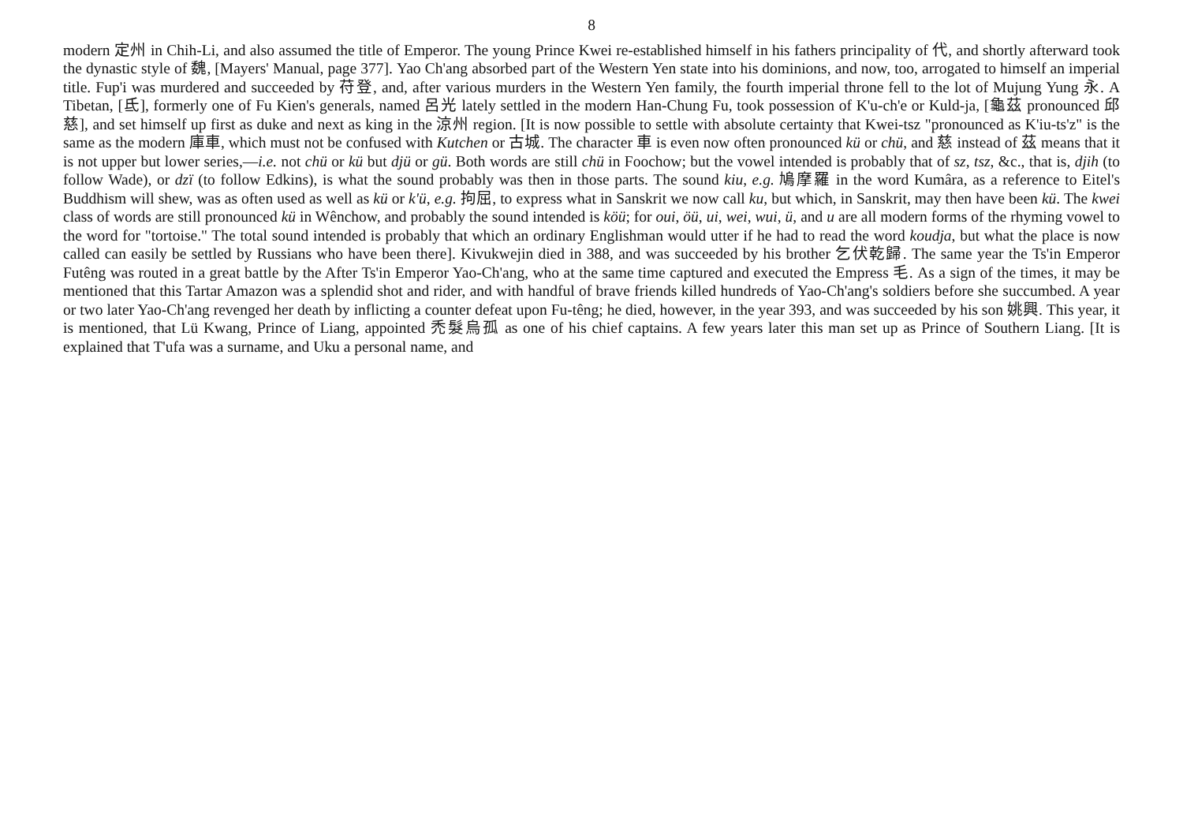8
modern 定州 in Chih-Li, and also assumed the title of Emperor. The young Prince Kwei re-established himself in his fathers principality of 代, and shortly afterward took the dynastic style of 魏, [Mayers' Manual, page 377]. Yao Ch'ang absorbed part of the Western Yen state into his dominions, and now, too, arrogated to himself an imperial title. Fup'i was murdered and succeeded by 苻登, and, after various murders in the Western Yen family, the fourth imperial throne fell to the lot of Mujung Yung 永. A Tibetan, [氐], formerly one of Fu Kien's generals, named 呂光 lately settled in the modern Han-Chung Fu, took possession of K'u-ch'e or Kuld-ja, [龜茲 pronounced 邱慈], and set himself up first as duke and next as king in the 涼州 region. [It is now possible to settle with absolute certainty that Kwei-tsz "pronounced as K'iu-ts'z" is the same as the modern 庫車, which must not be confused with Kutchen or 古城. The character 車 is even now often pronounced kü or chü, and 慈 instead of 茲 means that it is not upper but lower series,—i.e. not chü or kü but djü or gü. Both words are still chü in Foochow; but the vowel intended is probably that of sz, tsz, &c., that is, djih (to follow Wade), or dzï (to follow Edkins), is what the sound probably was then in those parts. The sound kiu, e.g. 鳩摩羅 in the word Kumâra, as a reference to Eitel's Buddhism will shew, was as often used as well as kü or k'ü, e.g. 拘屈, to express what in Sanskrit we now call ku, but which, in Sanskrit, may then have been kü. The kwei class of words are still pronounced kü in Wênchow, and probably the sound intended is köü; for oui, öü, ui, wei, wui, ü, and u are all modern forms of the rhyming vowel to the word for "tortoise." The total sound intended is probably that which an ordinary Englishman would utter if he had to read the word koudja, but what the place is now called can easily be settled by Russians who have been there]. Kivukwejin died in 388, and was succeeded by his brother 乞伏乾歸. The same year the Ts'in Emperor Futêng was routed in a great battle by the After Ts'in Emperor Yao-Ch'ang, who at the same time captured and executed the Empress 毛. As a sign of the times, it may be mentioned that this Tartar Amazon was a splendid shot and rider, and with handful of brave friends killed hundreds of Yao-Ch'ang's soldiers before she succumbed. A year or two later Yao-Ch'ang revenged her death by inflicting a counter defeat upon Fu-têng; he died, however, in the year 393, and was succeeded by his son 姚興. This year, it is mentioned, that Lü Kwang, Prince of Liang, appointed 禿髮烏孤 as one of his chief captains. A few years later this man set up as Prince of Southern Liang. [It is explained that T'ufa was a surname, and Uku a personal name, and